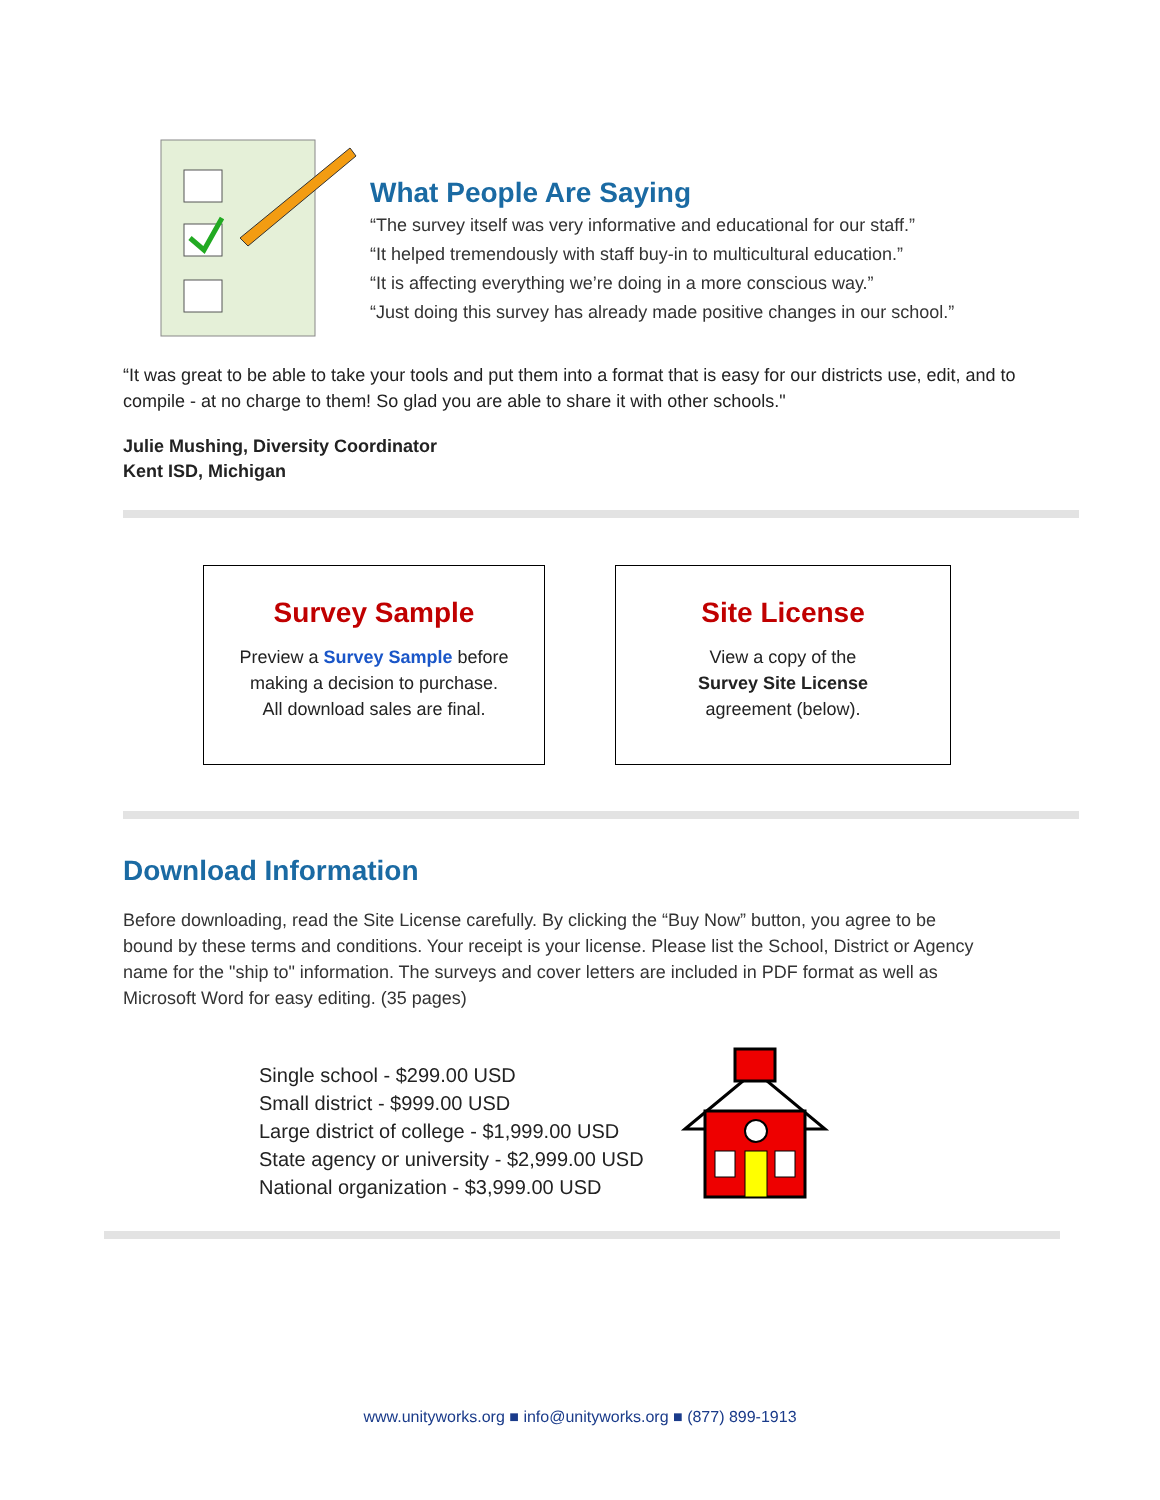What People Are Saying
“The survey itself was very informative and educational for our staff.”
“It helped tremendously with staff buy-in to multicultural education.”
“It is affecting everything we’re doing in a more conscious way.”
“Just doing this survey has already made positive changes in our school.”
“It was great to be able to take your tools and put them into a format that is easy for our districts use, edit, and to compile - at no charge to them! So glad you are able to share it with other schools."
Julie Mushing, Diversity Coordinator
Kent ISD, Michigan
Survey Sample
Preview a Survey Sample before
making a decision to purchase.
All download sales are final.
Site License
View a copy of the
Survey Site License
agreement (below).
Download Information
Before downloading, read the Site License carefully. By clicking the “Buy Now” button, you agree to be bound by these terms and conditions. Your receipt is your license. Please list the School, District or Agency name for the "ship to" information. The surveys and cover letters are included in PDF format as well as Microsoft Word for easy editing. (35 pages)
Single school - $299.00 USD
Small district - $999.00 USD
Large district of college - $1,999.00 USD
State agency or university - $2,999.00 USD
National organization - $3,999.00 USD
www.unityworks.org ■ info@unityworks.org ■ (877) 899-1913